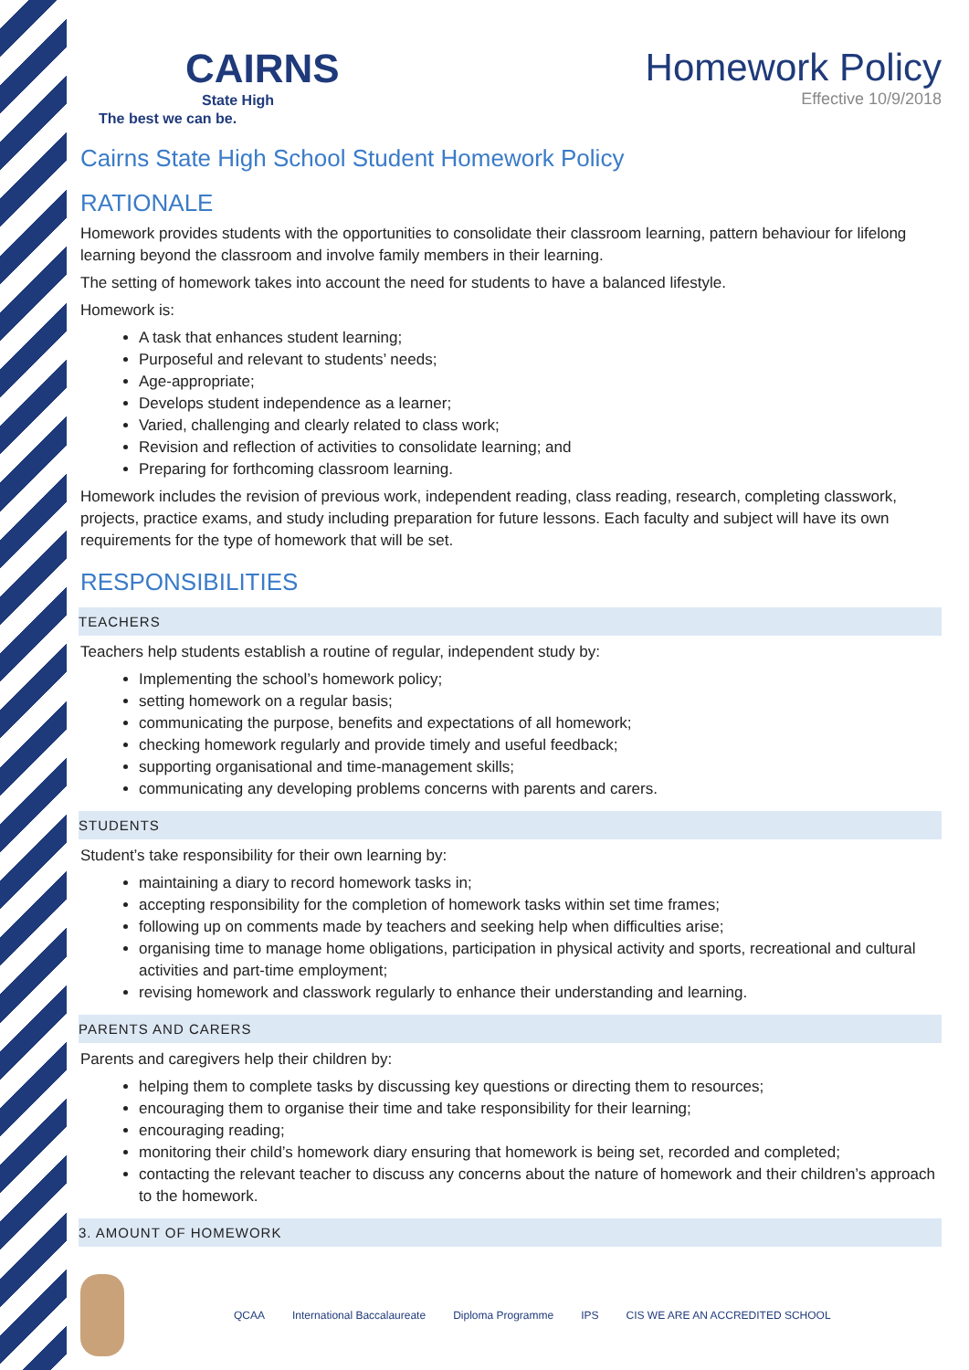CAIRNS
State High
The best we can be.
Homework Policy
Effective 10/9/2018
Cairns State High School Student Homework Policy
RATIONALE
Homework provides students with the opportunities to consolidate their classroom learning, pattern behaviour for lifelong learning beyond the classroom and involve family members in their learning.
The setting of homework takes into account the need for students to have a balanced lifestyle.
Homework is:
A task that enhances student learning;
Purposeful and relevant to students’ needs;
Age-appropriate;
Develops student independence as a learner;
Varied, challenging and clearly related to class work;
Revision and reflection of activities to consolidate learning; and
Preparing for forthcoming classroom learning.
Homework includes the revision of previous work, independent reading, class reading, research, completing classwork, projects, practice exams, and study including preparation for future lessons. Each faculty and subject will have its own requirements for the type of homework that will be set.
RESPONSIBILITIES
TEACHERS
Teachers help students establish a routine of regular, independent study by:
Implementing the school’s homework policy;
setting homework on a regular basis;
communicating the purpose, benefits and expectations of all homework;
checking homework regularly and provide timely and useful feedback;
supporting organisational and time-management skills;
communicating any developing problems concerns with parents and carers.
STUDENTS
Student’s take responsibility for their own learning by:
maintaining a diary to record homework tasks in;
accepting responsibility for the completion of homework tasks within set time frames;
following up on comments made by teachers and seeking help when difficulties arise;
organising time to manage home obligations, participation in physical activity and sports, recreational and cultural activities and part-time employment;
revising homework and classwork regularly to enhance their understanding and learning.
PARENTS AND CARERS
Parents and caregivers help their children by:
helping them to complete tasks by discussing key questions or directing them to resources;
encouraging them to organise their time and take responsibility for their learning;
encouraging reading;
monitoring their child’s homework diary ensuring that homework is being set, recorded and completed;
contacting the relevant teacher to discuss any concerns about the nature of homework and their children’s approach to the homework.
3. AMOUNT OF HOMEWORK
QCAA International Baccalaureate Diploma Programme IPS CIS WE ARE AN ACCREDITED SCHOOL